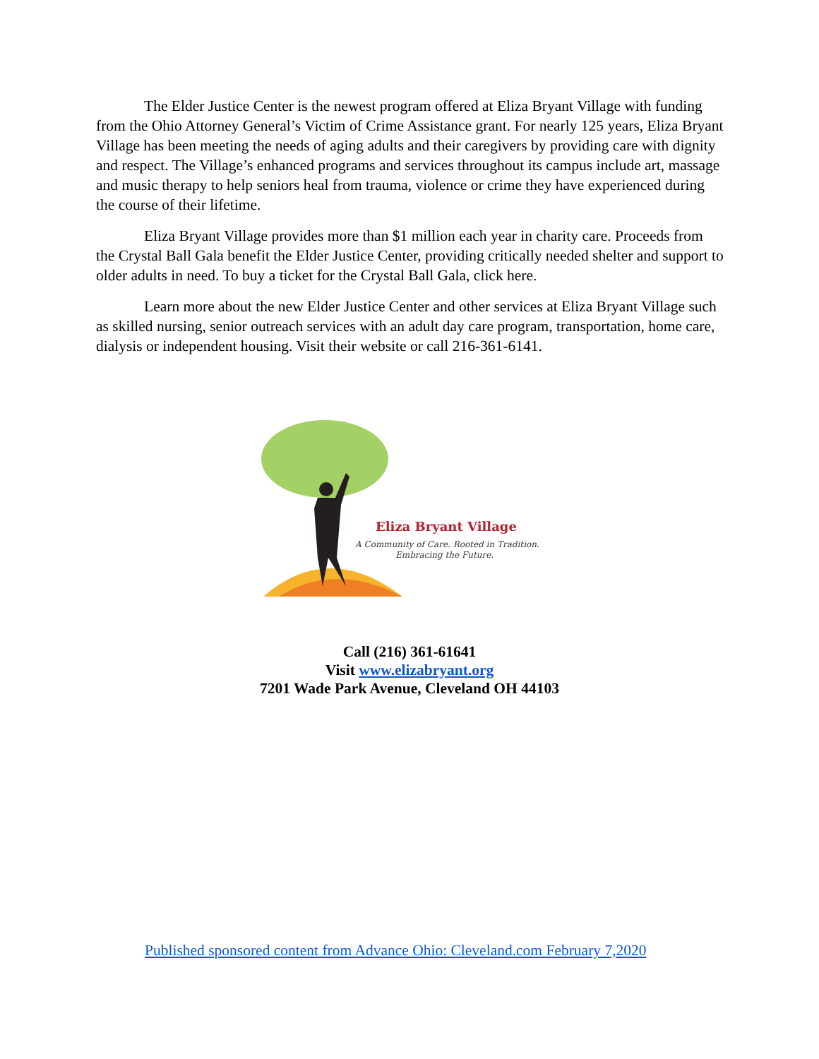The Elder Justice Center is the newest program offered at Eliza Bryant Village with funding from the Ohio Attorney General’s Victim of Crime Assistance grant. For nearly 125 years, Eliza Bryant Village has been meeting the needs of aging adults and their caregivers by providing care with dignity and respect. The Village’s enhanced programs and services throughout its campus include art, massage and music therapy to help seniors heal from trauma, violence or crime they have experienced during the course of their lifetime.
Eliza Bryant Village provides more than $1 million each year in charity care. Proceeds from the Crystal Ball Gala benefit the Elder Justice Center, providing critically needed shelter and support to older adults in need. To buy a ticket for the Crystal Ball Gala, click here.
Learn more about the new Elder Justice Center and other services at Eliza Bryant Village such as skilled nursing, senior outreach services with an adult day care program, transportation, home care, dialysis or independent housing. Visit their website or call 216-361-6141.
Eliza Bryant Village
A Community of Care. Rooted in Tradition.
Embracing the Future.
Call (216) 361-61641
Visit www.elizabryant.org
7201 Wade Park Avenue, Cleveland OH 44103
Published sponsored content from Advance Ohio: Cleveland.com February 7,2020